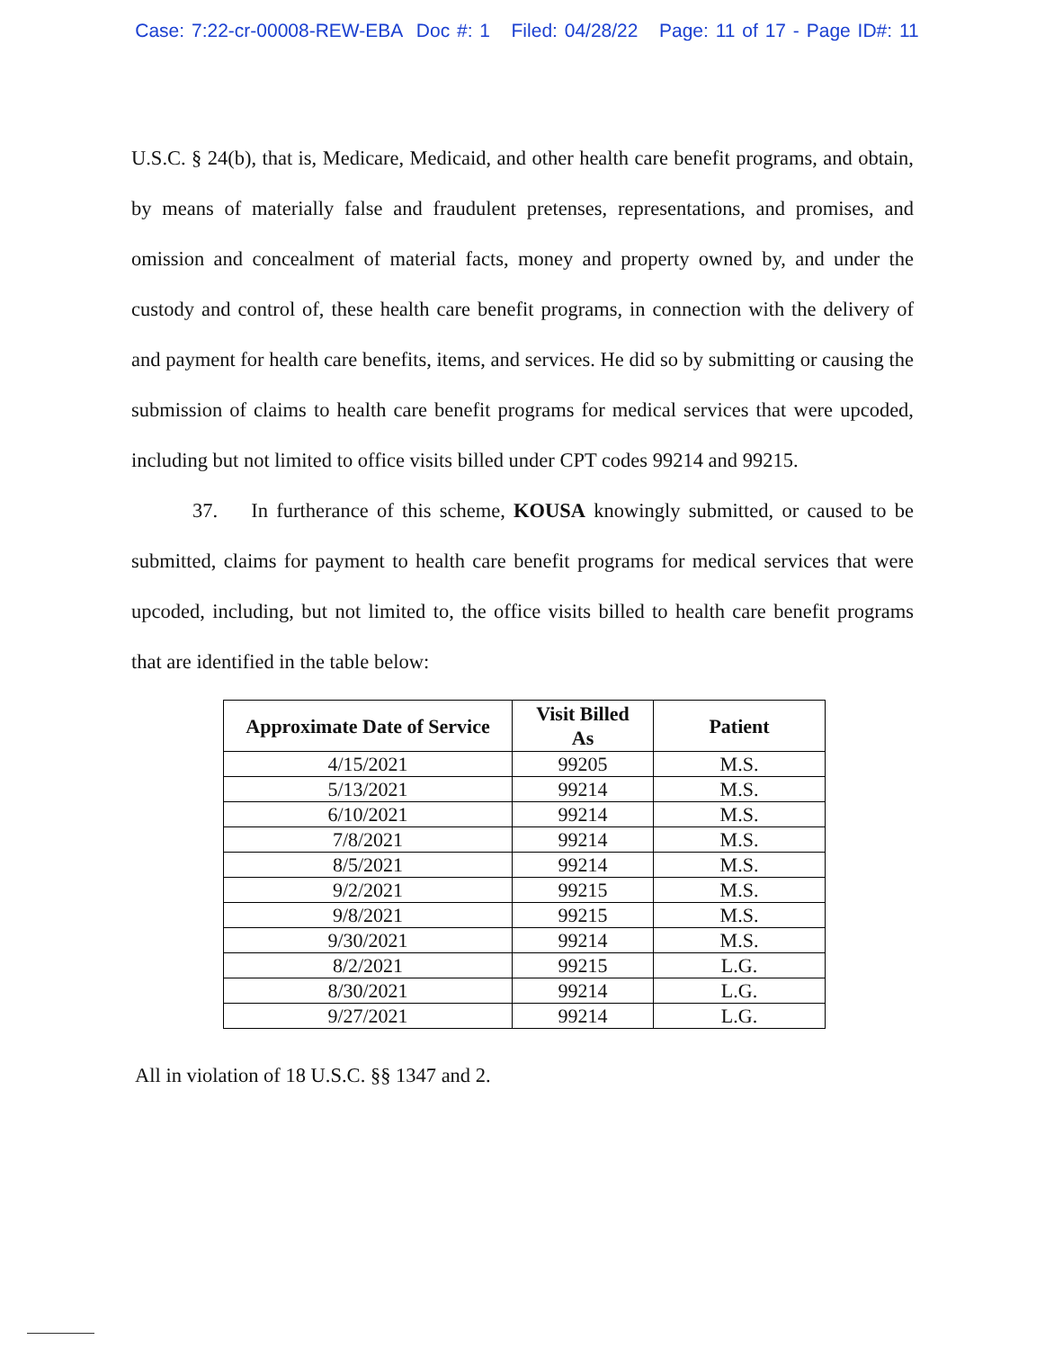Case: 7:22-cr-00008-REW-EBA Doc #: 1 Filed: 04/28/22 Page: 11 of 17 - Page ID#: 11
U.S.C. § 24(b), that is, Medicare, Medicaid, and other health care benefit programs, and obtain, by means of materially false and fraudulent pretenses, representations, and promises, and omission and concealment of material facts, money and property owned by, and under the custody and control of, these health care benefit programs, in connection with the delivery of and payment for health care benefits, items, and services. He did so by submitting or causing the submission of claims to health care benefit programs for medical services that were upcoded, including but not limited to office visits billed under CPT codes 99214 and 99215.
37. In furtherance of this scheme, KOUSA knowingly submitted, or caused to be submitted, claims for payment to health care benefit programs for medical services that were upcoded, including, but not limited to, the office visits billed to health care benefit programs that are identified in the table below:
| Approximate Date of Service | Visit Billed As | Patient |
| --- | --- | --- |
| 4/15/2021 | 99205 | M.S. |
| 5/13/2021 | 99214 | M.S. |
| 6/10/2021 | 99214 | M.S. |
| 7/8/2021 | 99214 | M.S. |
| 8/5/2021 | 99214 | M.S. |
| 9/2/2021 | 99215 | M.S. |
| 9/8/2021 | 99215 | M.S. |
| 9/30/2021 | 99214 | M.S. |
| 8/2/2021 | 99215 | L.G. |
| 8/30/2021 | 99214 | L.G. |
| 9/27/2021 | 99214 | L.G. |
All in violation of 18 U.S.C. §§ 1347 and 2.